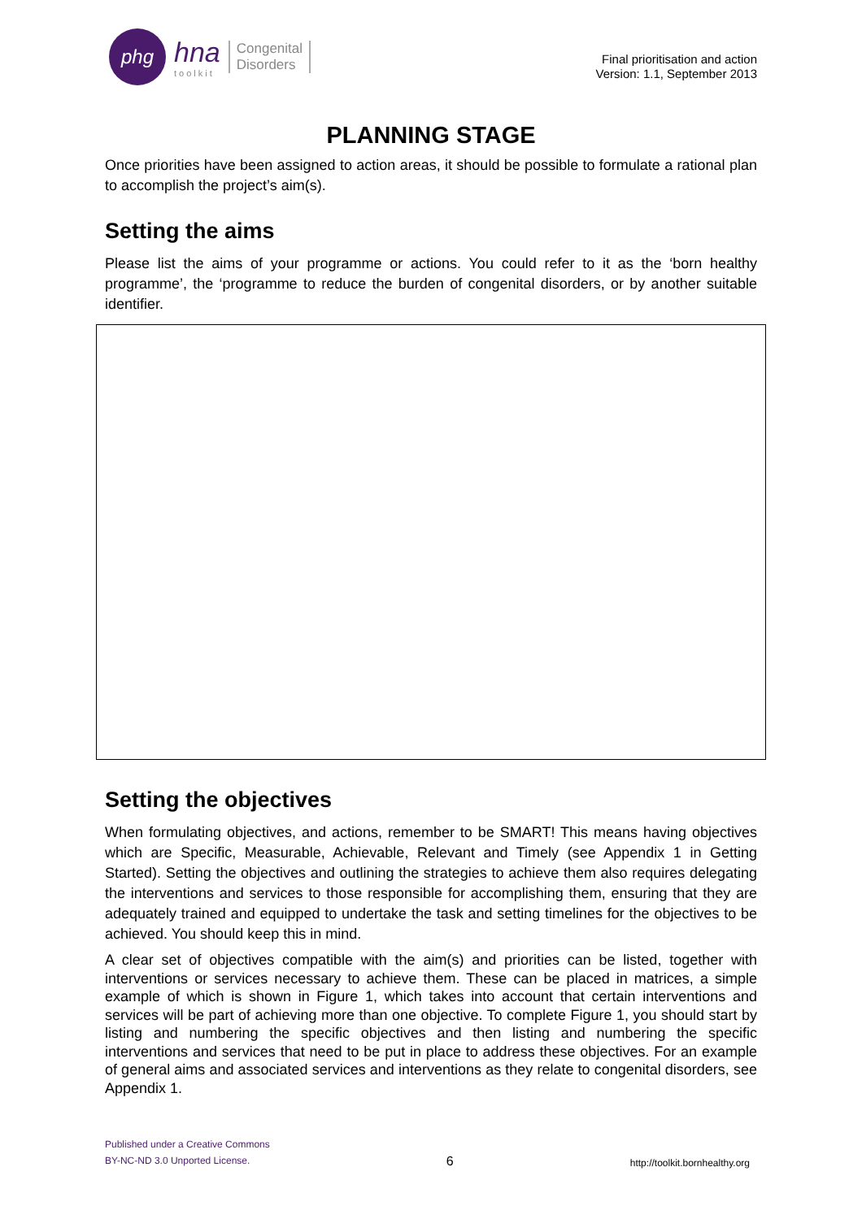phg
hna
toolkit
Congenital
Disorders
Final prioritisation and action
Version: 1.1, September 2013
PLANNING STAGE
Once priorities have been assigned to action areas, it should be possible to formulate a rational plan to accomplish the project’s aim(s).
Setting the aims
Please list the aims of your programme or actions. You could refer to it as the ‘born healthy programme’, the ‘programme to reduce the burden of congenital disorders, or by another suitable identifier.
Setting the objectives
When formulating objectives, and actions, remember to be SMART! This means having objectives which are Specific, Measurable, Achievable, Relevant and Timely (see Appendix 1 in Getting Started). Setting the objectives and outlining the strategies to achieve them also requires delegating the interventions and services to those responsible for accomplishing them, ensuring that they are adequately trained and equipped to undertake the task and setting timelines for the objectives to be achieved. You should keep this in mind.
A clear set of objectives compatible with the aim(s) and priorities can be listed, together with interventions or services necessary to achieve them. These can be placed in matrices, a simple example of which is shown in Figure 1, which takes into account that certain interventions and services will be part of achieving more than one objective. To complete Figure 1, you should start by listing and numbering the specific objectives and then listing and numbering the specific interventions and services that need to be put in place to address these objectives. For an example of general aims and associated services and interventions as they relate to congenital disorders, see Appendix 1.
Published under a Creative Commons
BY-NC-ND 3.0 Unported License.
6
http://toolkit.bornhealthy.org